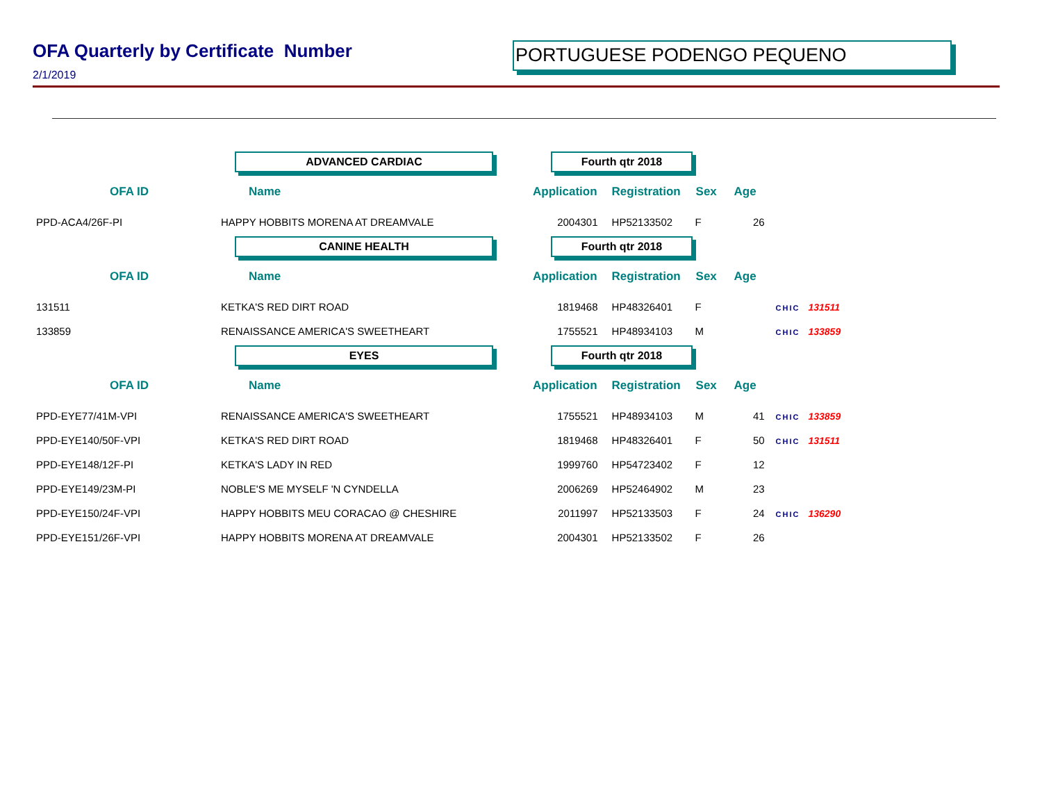OFA Quarterly by Certificate Number
2/1/2019
PORTUGUESE PODENGO PEQUENO
| | ADVANCED CARDIAC | Fourth qtr 2018 | | | | |
| OFA ID | Name | Application | Registration | Sex | Age | |
| PPD-ACA4/26F-PI | HAPPY HOBBITS MORENA AT DREAMVALE | 2004301 | HP52133502 | F | 26 | |
| | CANINE HEALTH | Fourth qtr 2018 | | | | |
| OFA ID | Name | Application | Registration | Sex | Age | |
| 131511 | KETKA'S RED DIRT ROAD | 1819468 | HP48326401 | F | | CHIC 131511 |
| 133859 | RENAISSANCE AMERICA'S SWEETHEART | 1755521 | HP48934103 | M | | CHIC 133859 |
| | EYES | Fourth qtr 2018 | | | | |
| OFA ID | Name | Application | Registration | Sex | Age | |
| PPD-EYE77/41M-VPI | RENAISSANCE AMERICA'S SWEETHEART | 1755521 | HP48934103 | M | 41 | CHIC 133859 |
| PPD-EYE140/50F-VPI | KETKA'S RED DIRT ROAD | 1819468 | HP48326401 | F | 50 | CHIC 131511 |
| PPD-EYE148/12F-PI | KETKA'S LADY IN RED | 1999760 | HP54723402 | F | 12 | |
| PPD-EYE149/23M-PI | NOBLE'S ME MYSELF 'N CYNDELLA | 2006269 | HP52464902 | M | 23 | |
| PPD-EYE150/24F-VPI | HAPPY HOBBITS MEU CORACAO @ CHESHIRE | 2011997 | HP52133503 | F | 24 | CHIC 136290 |
| PPD-EYE151/26F-VPI | HAPPY HOBBITS MORENA AT DREAMVALE | 2004301 | HP52133502 | F | 26 | |